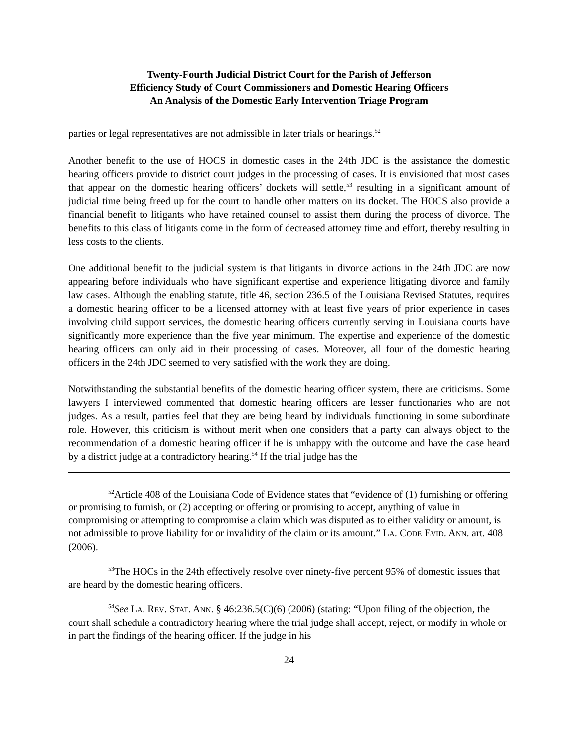Twenty-Fourth Judicial District Court for the Parish of Jefferson
Efficiency Study of Court Commissioners and Domestic Hearing Officers
An Analysis of the Domestic Early Intervention Triage Program
parties or legal representatives are not admissible in later trials or hearings.<sup>52</sup>
Another benefit to the use of HOCS in domestic cases in the 24th JDC is the assistance the domestic hearing officers provide to district court judges in the processing of cases. It is envisioned that most cases that appear on the domestic hearing officers’ dockets will settle,<sup>53</sup> resulting in a significant amount of judicial time being freed up for the court to handle other matters on its docket. The HOCS also provide a financial benefit to litigants who have retained counsel to assist them during the process of divorce. The benefits to this class of litigants come in the form of decreased attorney time and effort, thereby resulting in less costs to the clients.
One additional benefit to the judicial system is that litigants in divorce actions in the 24th JDC are now appearing before individuals who have significant expertise and experience litigating divorce and family law cases. Although the enabling statute, title 46, section 236.5 of the Louisiana Revised Statutes, requires a domestic hearing officer to be a licensed attorney with at least five years of prior experience in cases involving child support services, the domestic hearing officers currently serving in Louisiana courts have significantly more experience than the five year minimum. The expertise and experience of the domestic hearing officers can only aid in their processing of cases. Moreover, all four of the domestic hearing officers in the 24th JDC seemed to very satisfied with the work they are doing.
Notwithstanding the substantial benefits of the domestic hearing officer system, there are criticisms. Some lawyers I interviewed commented that domestic hearing officers are lesser functionaries who are not judges. As a result, parties feel that they are being heard by individuals functioning in some subordinate role. However, this criticism is without merit when one considers that a party can always object to the recommendation of a domestic hearing officer if he is unhappy with the outcome and have the case heard by a district judge at a contradictory hearing.<sup>54</sup> If the trial judge has the
<sup>52</sup> Article 408 of the Louisiana Code of Evidence states that “evidence of (1) furnishing or offering or promising to furnish, or (2) accepting or offering or promising to accept, anything of value in compromising or attempting to compromise a claim which was disputed as to either validity or amount, is not admissible to prove liability for or invalidity of the claim or its amount.” LA. CODE EVID. ANN. art. 408 (2006).
<sup>53</sup> The HOCs in the 24th effectively resolve over ninety-five percent 95% of domestic issues that are heard by the domestic hearing officers.
<sup>54</sup> See LA. REV. STAT. ANN. § 46:236.5(C)(6) (2006) (stating: “Upon filing of the objection, the court shall schedule a contradictory hearing where the trial judge shall accept, reject, or modify in whole or in part the findings of the hearing officer. If the judge in his
24